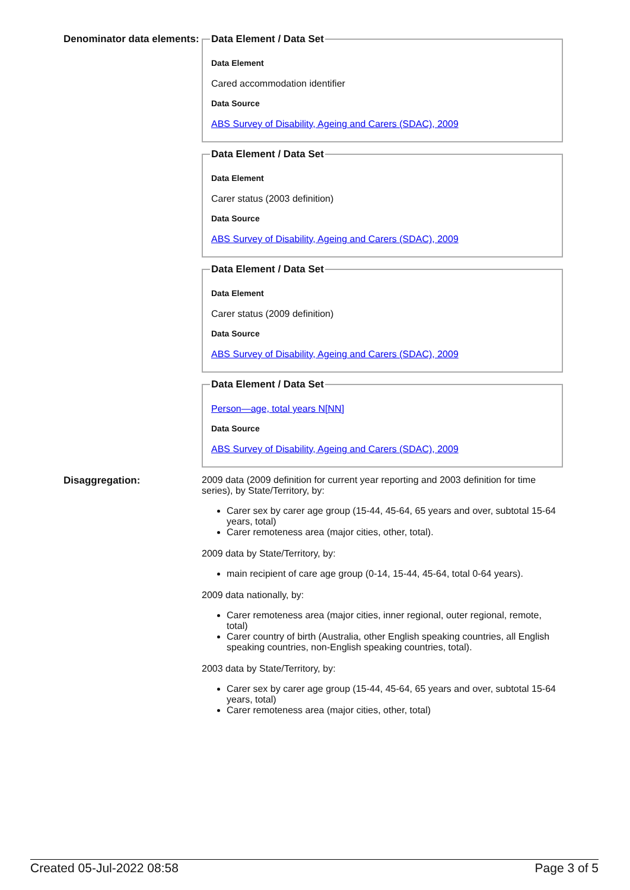Denominator data elements:
Data Element / Data Set
Data Element
Cared accommodation identifier
Data Source
ABS Survey of Disability, Ageing and Carers (SDAC), 2009 Data Element / Data Set
Data Element
Carer status (2003 definition)
Data Source
ABS Survey of Disability, Ageing and Carers (SDAC), 2009 Data Element / Data Set
Data Element
Carer status (2009 definition)
Data Source
ABS Survey of Disability, Ageing and Carers (SDAC), 2009 Data Element / Data Set
Person—age, total years N[NN]
Data Source
ABS Survey of Disability, Ageing and Carers (SDAC), 2009
Disaggregation: 2009 data (2009 definition for current year reporting and 2003 definition for time series), by State/Territory, by:
Carer sex by carer age group (15-44, 45-64, 65 years and over, subtotal 15-64 years, total)
Carer remoteness area (major cities, other, total).
2009 data by State/Territory, by:
main recipient of care age group (0-14, 15-44, 45-64, total 0-64 years).
2009 data nationally, by:
Carer remoteness area (major cities, inner regional, outer regional, remote, total)
Carer country of birth (Australia, other English speaking countries, all English speaking countries, non-English speaking countries, total).
2003 data by State/Territory, by:
Carer sex by carer age group (15-44, 45-64, 65 years and over, subtotal 15-64 years, total)
Carer remoteness area (major cities, other, total)
Created 05-Jul-2022 08:58 Page 3 of 5